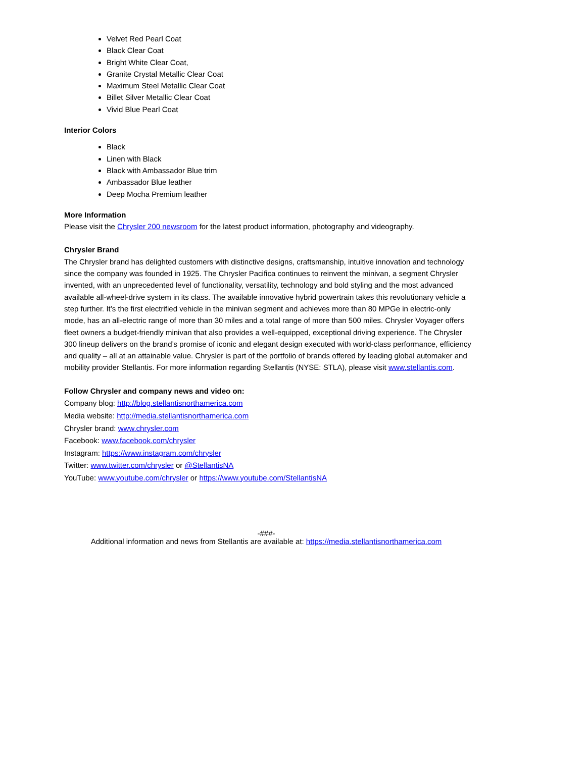Velvet Red Pearl Coat
Black Clear Coat
Bright White Clear Coat,
Granite Crystal Metallic Clear Coat
Maximum Steel Metallic Clear Coat
Billet Silver Metallic Clear Coat
Vivid Blue Pearl Coat
Interior Colors
Black
Linen with Black
Black with Ambassador Blue trim
Ambassador Blue leather
Deep Mocha Premium leather
More Information
Please visit the Chrysler 200 newsroom for the latest product information, photography and videography.
Chrysler Brand
The Chrysler brand has delighted customers with distinctive designs, craftsmanship, intuitive innovation and technology since the company was founded in 1925. The Chrysler Pacifica continues to reinvent the minivan, a segment Chrysler invented, with an unprecedented level of functionality, versatility, technology and bold styling and the most advanced available all-wheel-drive system in its class. The available innovative hybrid powertrain takes this revolutionary vehicle a step further. It’s the first electrified vehicle in the minivan segment and achieves more than 80 MPGe in electric-only mode, has an all-electric range of more than 30 miles and a total range of more than 500 miles. Chrysler Voyager offers fleet owners a budget-friendly minivan that also provides a well-equipped, exceptional driving experience. The Chrysler 300 lineup delivers on the brand’s promise of iconic and elegant design executed with world-class performance, efficiency and quality – all at an attainable value. Chrysler is part of the portfolio of brands offered by leading global automaker and mobility provider Stellantis. For more information regarding Stellantis (NYSE: STLA), please visit www.stellantis.com.
Follow Chrysler and company news and video on:
Company blog: http://blog.stellantisnorthamerica.com
Media website: http://media.stellantisnorthamerica.com
Chrysler brand: www.chrysler.com
Facebook: www.facebook.com/chrysler
Instagram: https://www.instagram.com/chrysler
Twitter: www.twitter.com/chrysler or @StellantisNA
YouTube: www.youtube.com/chrysler or https://www.youtube.com/StellantisNA
-###-
Additional information and news from Stellantis are available at: https://media.stellantisnorthamerica.com